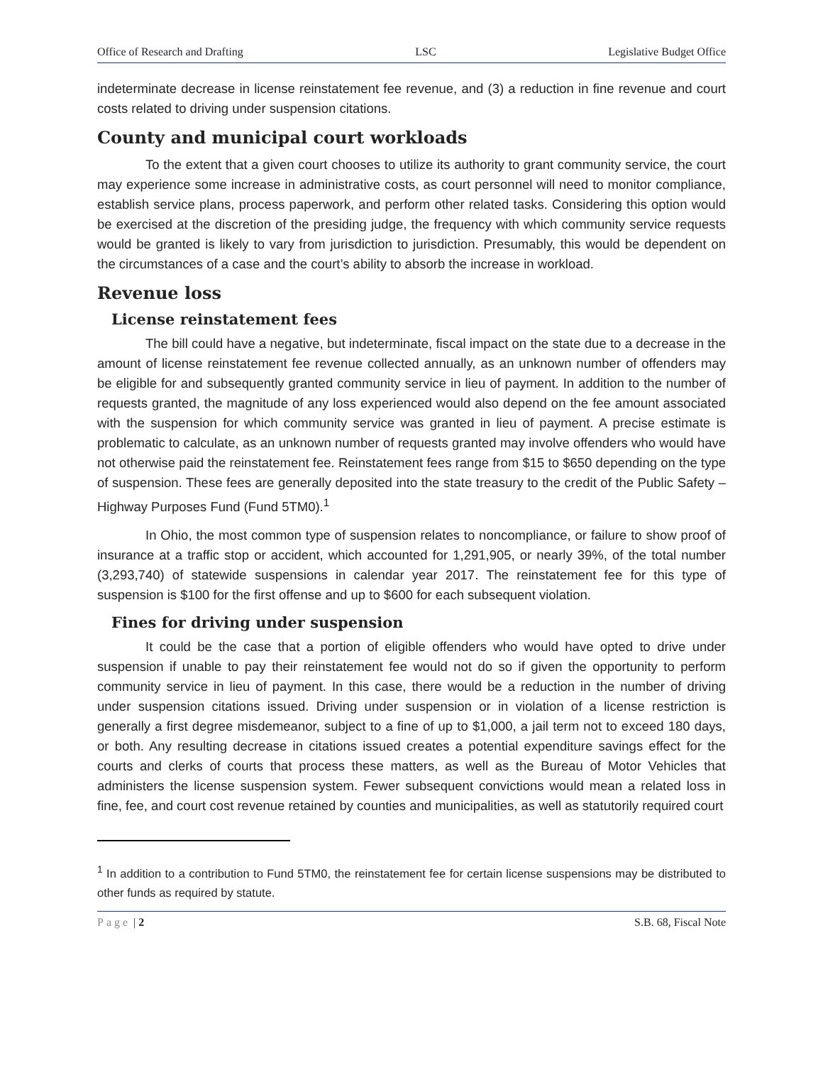Office of Research and Drafting LSC Legislative Budget Office
indeterminate decrease in license reinstatement fee revenue, and (3) a reduction in fine revenue and court costs related to driving under suspension citations.
County and municipal court workloads
To the extent that a given court chooses to utilize its authority to grant community service, the court may experience some increase in administrative costs, as court personnel will need to monitor compliance, establish service plans, process paperwork, and perform other related tasks. Considering this option would be exercised at the discretion of the presiding judge, the frequency with which community service requests would be granted is likely to vary from jurisdiction to jurisdiction. Presumably, this would be dependent on the circumstances of a case and the court’s ability to absorb the increase in workload.
Revenue loss
License reinstatement fees
The bill could have a negative, but indeterminate, fiscal impact on the state due to a decrease in the amount of license reinstatement fee revenue collected annually, as an unknown number of offenders may be eligible for and subsequently granted community service in lieu of payment. In addition to the number of requests granted, the magnitude of any loss experienced would also depend on the fee amount associated with the suspension for which community service was granted in lieu of payment. A precise estimate is problematic to calculate, as an unknown number of requests granted may involve offenders who would have not otherwise paid the reinstatement fee. Reinstatement fees range from $15 to $650 depending on the type of suspension. These fees are generally deposited into the state treasury to the credit of the Public Safety – Highway Purposes Fund (Fund 5TM0).<sup>1</sup>
In Ohio, the most common type of suspension relates to noncompliance, or failure to show proof of insurance at a traffic stop or accident, which accounted for 1,291,905, or nearly 39%, of the total number (3,293,740) of statewide suspensions in calendar year 2017. The reinstatement fee for this type of suspension is $100 for the first offense and up to $600 for each subsequent violation.
Fines for driving under suspension
It could be the case that a portion of eligible offenders who would have opted to drive under suspension if unable to pay their reinstatement fee would not do so if given the opportunity to perform community service in lieu of payment. In this case, there would be a reduction in the number of driving under suspension citations issued. Driving under suspension or in violation of a license restriction is generally a first degree misdemeanor, subject to a fine of up to $1,000, a jail term not to exceed 180 days, or both. Any resulting decrease in citations issued creates a potential expenditure savings effect for the courts and clerks of courts that process these matters, as well as the Bureau of Motor Vehicles that administers the license suspension system. Fewer subsequent convictions would mean a related loss in fine, fee, and court cost revenue retained by counties and municipalities, as well as statutorily required court
<sup>1</sup> In addition to a contribution to Fund 5TM0, the reinstatement fee for certain license suspensions may be distributed to other funds as required by statute.
Page | 2 S.B. 68, Fiscal Note